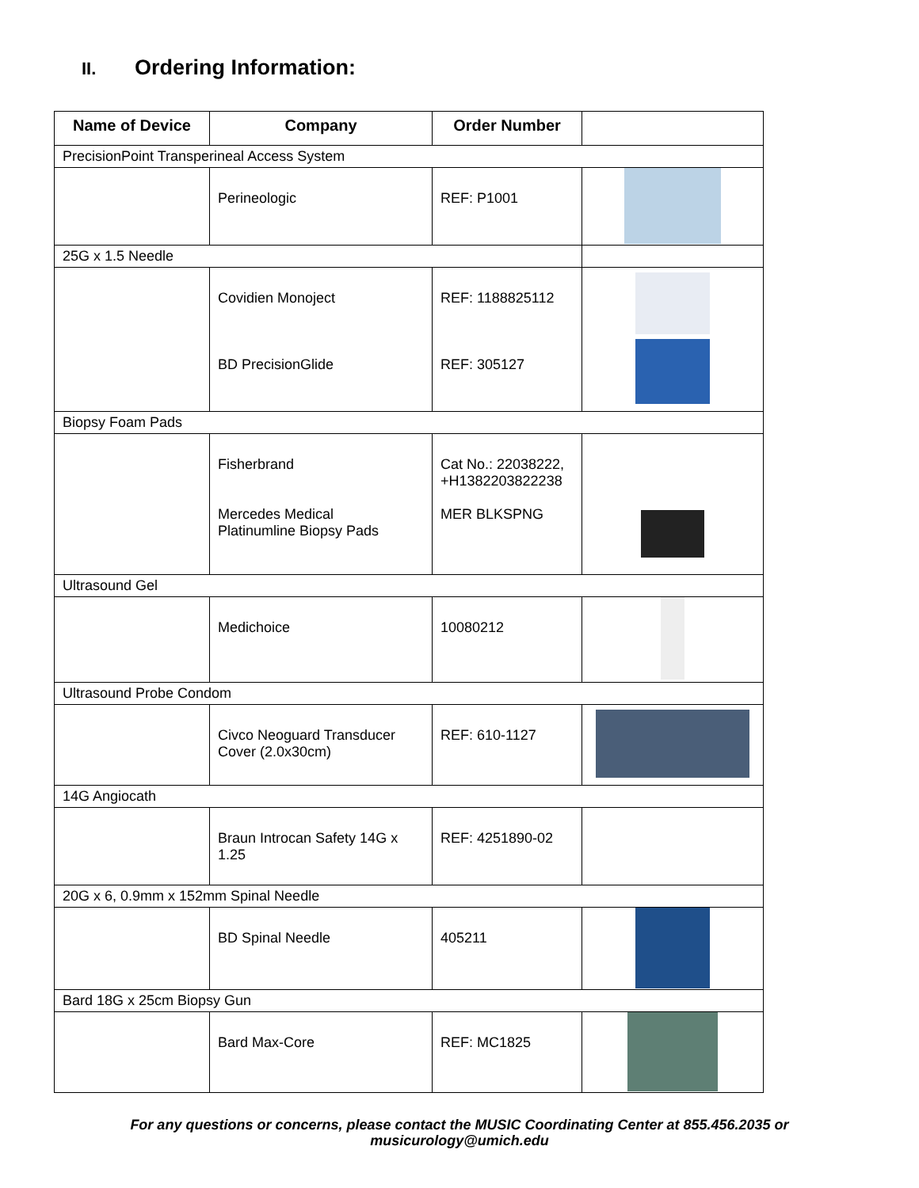II. Ordering Information:
| Name of Device | Company | Order Number | |
| --- | --- | --- | --- |
| PrecisionPoint Transperineal Access System | | | |
| | Perineologic | REF: P1001 | |
| 25G x 1.5 Needle | | | |
| | Covidien Monoject BD PrecisionGlide | REF: 1188825112 REF: 305127 | |
| Biopsy Foam Pads | | | |
| | Fisherbrand Mercedes Medical Platinumline Biopsy Pads | Cat No.: 22038222, +H1382203822238 MER BLKSPNG | |
| Ultrasound Gel | | | |
| | Medichoice | 10080212 | |
| Ultrasound Probe Condom | | | |
| | Civco Neoguard Transducer Cover (2.0x30cm) | REF: 610-1127 | |
| 14G Angiocath | | | |
| | Braun Introcan Safety 14G x 1.25 | REF: 4251890-02 | |
| 20G x 6, 0.9mm x 152mm Spinal Needle | | | |
| | BD Spinal Needle | 405211 | |
| Bard 18G x 25cm Biopsy Gun | | | |
| | Bard Max-Core | REF: MC1825 | |
For any questions or concerns, please contact the MUSIC Coordinating Center at 855.456.2035 or
musicurology@umich.edu